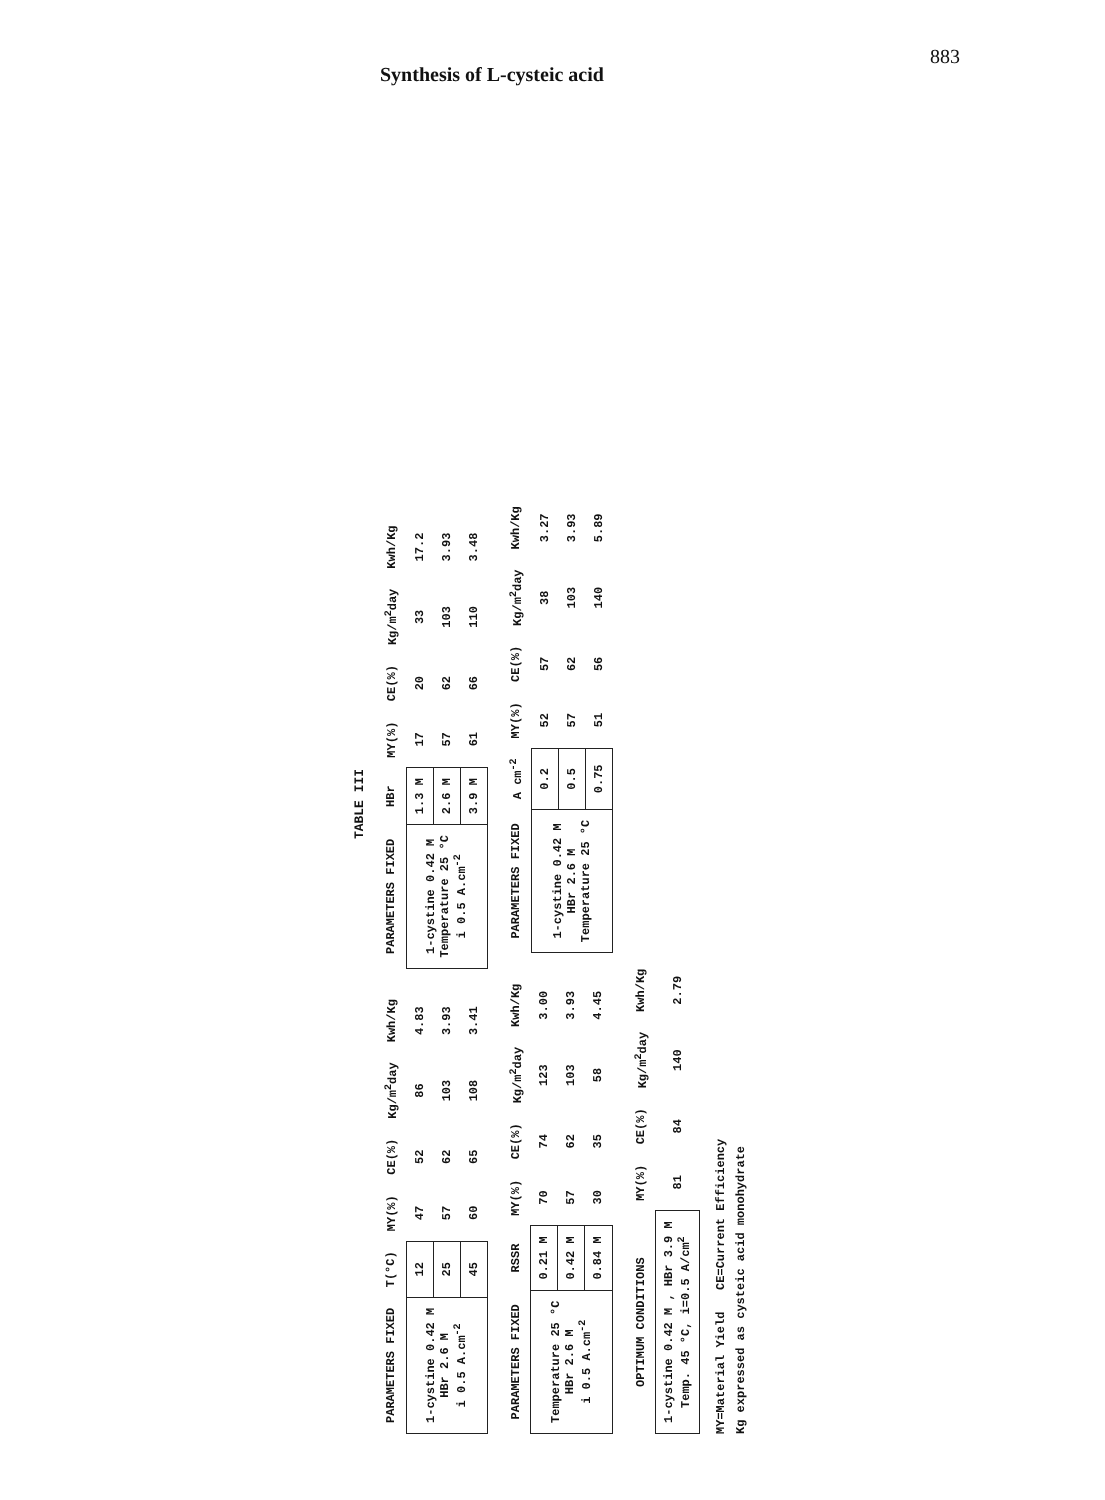Synthesis of L-cysteic acid
883
TABLE III
| PARAMETERS FIXED | T(°C) | MY(%) | CE(%) | Kg/m<sup>2</sup>day | Kwh/Kg |
| --- | --- | --- | --- | --- | --- |
| 1-cystine 0.42 M HBr 2.6 M i 0.5 A.cm<sup>-2</sup> | 12 | 47 | 52 | 86 | 4.83 |
| | 25 | 57 | 62 | 103 | 3.93 |
| | 45 | 60 | 65 | 108 | 3.41 |
| PARAMETERS FIXED | HBr | MY(%) | CE(%) | Kg/m<sup>2</sup>day | Kwh/Kg |
| --- | --- | --- | --- | --- | --- |
| 1-cystine 0.42 M Temperature 25 °C i 0.5 A.cm<sup>-2</sup> | 1.3 M | 17 | 20 | 33 | 17.2 |
| | 2.6 M | 57 | 62 | 103 | 3.93 |
| | 3.9 M | 61 | 66 | 110 | 3.48 |
| PARAMETERS FIXED | RSSR | MY(%) | CE(%) | Kg/m<sup>2</sup>day | Kwh/Kg |
| --- | --- | --- | --- | --- | --- |
| Temperature 25 °C HBr 2.6 M i 0.5 A.cm<sup>-2</sup> | 0.21 M | 70 | 74 | 123 | 3.00 |
| | 0.42 M | 57 | 62 | 103 | 3.93 |
| | 0.84 M | 30 | 35 | 58 | 4.45 |
| PARAMETERS FIXED | A cm<sup>-2</sup> | MY(%) | CE(%) | Kg/m<sup>2</sup>day | Kwh/Kg |
| --- | --- | --- | --- | --- | --- |
| 1-cystine 0.42 M HBr 2.6 M Temperature 25 °C | 0.2 | 52 | 57 | 38 | 3.27 |
| | 0.5 | 57 | 62 | 103 | 3.93 |
| | 0.75 | 51 | 56 | 140 | 5.89 |
| OPTIMUM CONDITIONS | MY(%) | CE(%) | Kg/m<sup>2</sup>day | Kwh/Kg |
| --- | --- | --- | --- | --- |
| 1-cystine 0.42 M , HBr 3.9 M Temp. 45 °C, i=0.5 A/cm<sup>2</sup> | 81 | 84 | 140 | 2.79 |
MY=Material Yield CE=Current Efficiency
Kg expressed as cysteic acid monohydrate